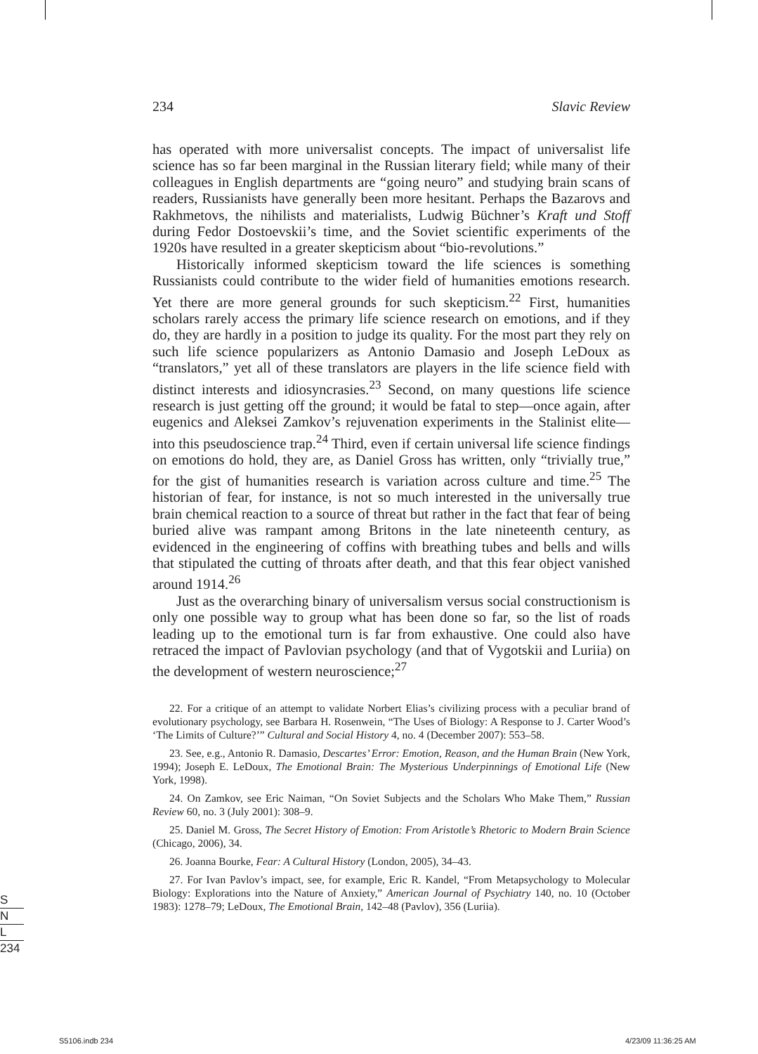234 Slavic Review
has operated with more universalist concepts. The impact of universalist life science has so far been marginal in the Russian literary field; while many of their colleagues in English departments are “going neuro” and studying brain scans of readers, Russianists have generally been more hesitant. Perhaps the Bazarovs and Rakhmetovs, the nihilists and materialists, Ludwig Büchner’s Kraft und Stoff during Fedor Dostoevskii’s time, and the Soviet scientific experiments of the 1920s have resulted in a greater skepticism about “bio-revolutions.”
Historically informed skepticism toward the life sciences is something Russianists could contribute to the wider field of humanities emotions research. Yet there are more general grounds for such skepticism.<sup>22</sup> First, humanities scholars rarely access the primary life science research on emotions, and if they do, they are hardly in a position to judge its quality. For the most part they rely on such life science popularizers as Antonio Damasio and Joseph LeDoux as “translators,” yet all of these translators are players in the life science field with distinct interests and idiosyncrasies.<sup>23</sup> Second, on many questions life science research is just getting off the ground; it would be fatal to step—once again, after eugenics and Aleksei Zamkov’s rejuvenation experiments in the Stalinist elite—into this pseudoscience trap.<sup>24</sup> Third, even if certain universal life science findings on emotions do hold, they are, as Daniel Gross has written, only “trivially true,” for the gist of humanities research is variation across culture and time.<sup>25</sup> The historian of fear, for instance, is not so much interested in the universally true brain chemical reaction to a source of threat but rather in the fact that fear of being buried alive was rampant among Britons in the late nineteenth century, as evidenced in the engineering of coffins with breathing tubes and bells and wills that stipulated the cutting of throats after death, and that this fear object vanished around 1914.<sup>26</sup>
Just as the overarching binary of universalism versus social constructionism is only one possible way to group what has been done so far, so the list of roads leading up to the emotional turn is far from exhaustive. One could also have retraced the impact of Pavlovian psychology (and that of Vygotskii and Luriia) on the development of western neuroscience;<sup>27</sup>
22. For a critique of an attempt to validate Norbert Elias’s civilizing process with a peculiar brand of evolutionary psychology, see Barbara H. Rosenwein, “The Uses of Biology: A Response to J. Carter Wood’s ‘The Limits of Culture?’” Cultural and Social History 4, no. 4 (December 2007): 553–58.
23. See, e.g., Antonio R. Damasio, Descartes’ Error: Emotion, Reason, and the Human Brain (New York, 1994); Joseph E. LeDoux, The Emotional Brain: The Mysterious Underpinnings of Emotional Life (New York, 1998).
24. On Zamkov, see Eric Naiman, “On Soviet Subjects and the Scholars Who Make Them,” Russian Review 60, no. 3 (July 2001): 308–9.
25. Daniel M. Gross, The Secret History of Emotion: From Aristotle’s Rhetoric to Modern Brain Science (Chicago, 2006), 34.
26. Joanna Bourke, Fear: A Cultural History (London, 2005), 34–43.
27. For Ivan Pavlov’s impact, see, for example, Eric R. Kandel, “From Metapsychology to Molecular Biology: Explorations into the Nature of Anxiety,” American Journal of Psychiatry 140, no. 10 (October 1983): 1278–79; LeDoux, The Emotional Brain, 142–48 (Pavlov), 356 (Luriia).
S
N
L
234
S5106.indb 234 4/23/09 11:36:25 AM